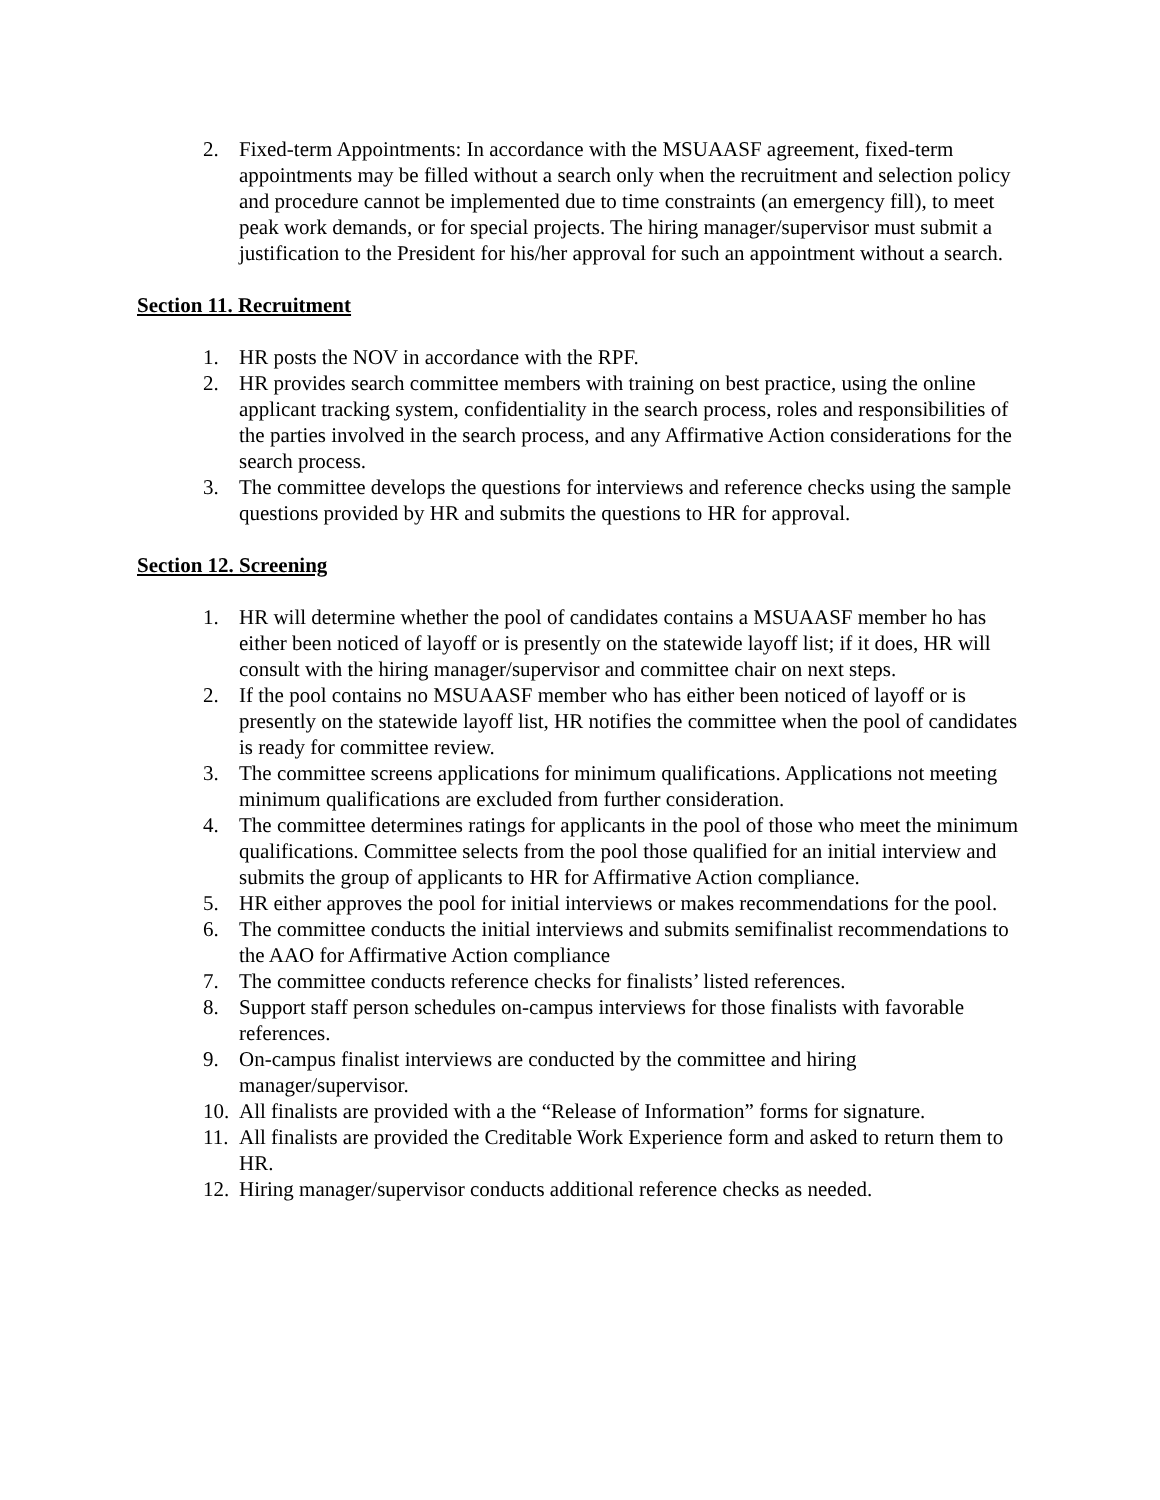2. Fixed-term Appointments: In accordance with the MSUAASF agreement, fixed-term appointments may be filled without a search only when the recruitment and selection policy and procedure cannot be implemented due to time constraints (an emergency fill), to meet peak work demands, or for special projects. The hiring manager/supervisor must submit a justification to the President for his/her approval for such an appointment without a search.
Section 11. Recruitment
1. HR posts the NOV in accordance with the RPF.
2. HR provides search committee members with training on best practice, using the online applicant tracking system, confidentiality in the search process, roles and responsibilities of the parties involved in the search process, and any Affirmative Action considerations for the search process.
3. The committee develops the questions for interviews and reference checks using the sample questions provided by HR and submits the questions to HR for approval.
Section 12. Screening
1. HR will determine whether the pool of candidates contains a MSUAASF member ho has either been noticed of layoff or is presently on the statewide layoff list; if it does, HR will consult with the hiring manager/supervisor and committee chair on next steps.
2. If the pool contains no MSUAASF member who has either been noticed of layoff or is presently on the statewide layoff list, HR notifies the committee when the pool of candidates is ready for committee review.
3. The committee screens applications for minimum qualifications. Applications not meeting minimum qualifications are excluded from further consideration.
4. The committee determines ratings for applicants in the pool of those who meet the minimum qualifications. Committee selects from the pool those qualified for an initial interview and submits the group of applicants to HR for Affirmative Action compliance.
5. HR either approves the pool for initial interviews or makes recommendations for the pool.
6. The committee conducts the initial interviews and submits semifinalist recommendations to the AAO for Affirmative Action compliance
7. The committee conducts reference checks for finalists’ listed references.
8. Support staff person schedules on-campus interviews for those finalists with favorable references.
9. On-campus finalist interviews are conducted by the committee and hiring manager/supervisor.
10. All finalists are provided with a the “Release of Information” forms for signature.
11. All finalists are provided the Creditable Work Experience form and asked to return them to HR.
12. Hiring manager/supervisor conducts additional reference checks as needed.